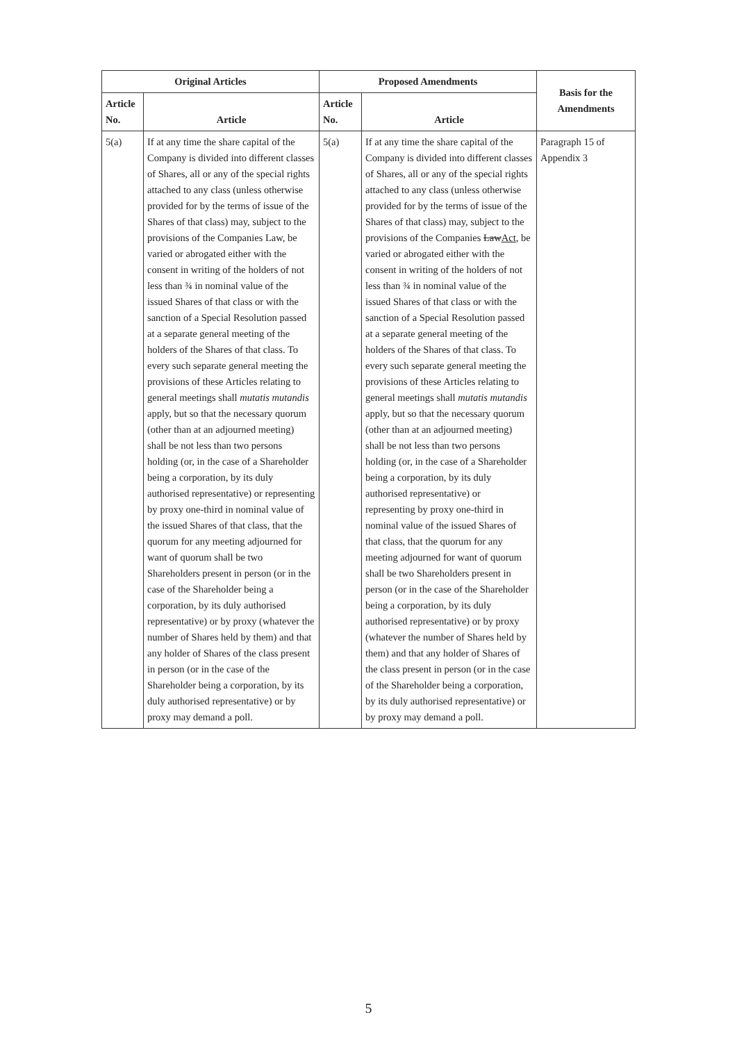| Original Articles | | Proposed Amendments | | Basis for the Amendments |
| --- | --- | --- | --- | --- |
| Article No. | Article | Article No. | Article | |
| 5(a) | If at any time the share capital of the Company is divided into different classes of Shares, all or any of the special rights attached to any class (unless otherwise provided for by the terms of issue of the Shares of that class) may, subject to the provisions of the Companies Law, be varied or abrogated either with the consent in writing of the holders of not less than ¾ in nominal value of the issued Shares of that class or with the sanction of a Special Resolution passed at a separate general meeting of the holders of the Shares of that class. To every such separate general meeting the provisions of these Articles relating to general meetings shall mutatis mutandis apply, but so that the necessary quorum (other than at an adjourned meeting) shall be not less than two persons holding (or, in the case of a Shareholder being a corporation, by its duly authorised representative) or representing by proxy one-third in nominal value of the issued Shares of that class, that the quorum for any meeting adjourned for want of quorum shall be two Shareholders present in person (or in the case of the Shareholder being a corporation, by its duly authorised representative) or by proxy (whatever the number of Shares held by them) and that any holder of Shares of the class present in person (or in the case of the Shareholder being a corporation, by its duly authorised representative) or by proxy may demand a poll. | 5(a) | If at any time the share capital of the Company is divided into different classes of Shares, all or any of the special rights attached to any class (unless otherwise provided for by the terms of issue of the Shares of that class) may, subject to the provisions of the Companies Law Act , be varied or abrogated either with the consent in writing of the holders of not less than ¾ in nominal value of the issued Shares of that class or with the sanction of a Special Resolution passed at a separate general meeting of the holders of the Shares of that class. To every such separate general meeting the provisions of these Articles relating to general meetings shall mutatis mutandis apply, but so that the necessary quorum (other than at an adjourned meeting) shall be not less than two persons holding (or, in the case of a Shareholder being a corporation, by its duly authorised representative) or representing by proxy one-third in nominal value of the issued Shares of that class, that the quorum for any meeting adjourned for want of quorum shall be two Shareholders present in person (or in the case of the Shareholder being a corporation, by its duly authorised representative) or by proxy (whatever the number of Shares held by them) and that any holder of Shares of the class present in person (or in the case of the Shareholder being a corporation, by its duly authorised representative) or by proxy may demand a poll. | Paragraph 15 of Appendix 3 |
5